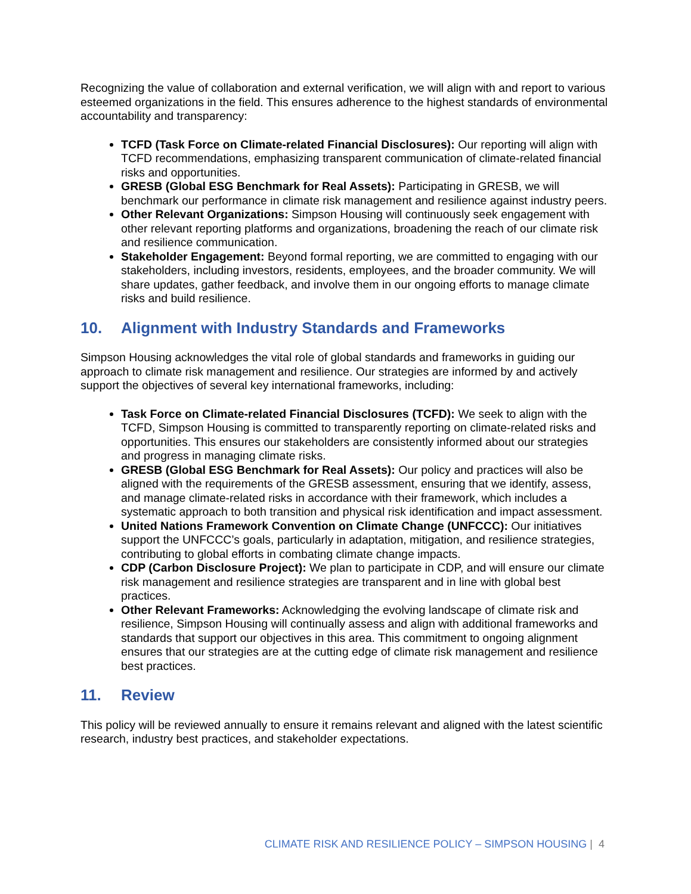Recognizing the value of collaboration and external verification, we will align with and report to various esteemed organizations in the field. This ensures adherence to the highest standards of environmental accountability and transparency:
TCFD (Task Force on Climate-related Financial Disclosures): Our reporting will align with TCFD recommendations, emphasizing transparent communication of climate-related financial risks and opportunities.
GRESB (Global ESG Benchmark for Real Assets): Participating in GRESB, we will benchmark our performance in climate risk management and resilience against industry peers.
Other Relevant Organizations: Simpson Housing will continuously seek engagement with other relevant reporting platforms and organizations, broadening the reach of our climate risk and resilience communication.
Stakeholder Engagement: Beyond formal reporting, we are committed to engaging with our stakeholders, including investors, residents, employees, and the broader community. We will share updates, gather feedback, and involve them in our ongoing efforts to manage climate risks and build resilience.
10. Alignment with Industry Standards and Frameworks
Simpson Housing acknowledges the vital role of global standards and frameworks in guiding our approach to climate risk management and resilience. Our strategies are informed by and actively support the objectives of several key international frameworks, including:
Task Force on Climate-related Financial Disclosures (TCFD): We seek to align with the TCFD, Simpson Housing is committed to transparently reporting on climate-related risks and opportunities. This ensures our stakeholders are consistently informed about our strategies and progress in managing climate risks.
GRESB (Global ESG Benchmark for Real Assets): Our policy and practices will also be aligned with the requirements of the GRESB assessment, ensuring that we identify, assess, and manage climate-related risks in accordance with their framework, which includes a systematic approach to both transition and physical risk identification and impact assessment.
United Nations Framework Convention on Climate Change (UNFCCC): Our initiatives support the UNFCCC’s goals, particularly in adaptation, mitigation, and resilience strategies, contributing to global efforts in combating climate change impacts.
CDP (Carbon Disclosure Project): We plan to participate in CDP, and will ensure our climate risk management and resilience strategies are transparent and in line with global best practices.
Other Relevant Frameworks: Acknowledging the evolving landscape of climate risk and resilience, Simpson Housing will continually assess and align with additional frameworks and standards that support our objectives in this area. This commitment to ongoing alignment ensures that our strategies are at the cutting edge of climate risk management and resilience best practices.
11. Review
This policy will be reviewed annually to ensure it remains relevant and aligned with the latest scientific research, industry best practices, and stakeholder expectations.
CLIMATE RISK AND RESILIENCE POLICY – SIMPSON HOUSING | 4